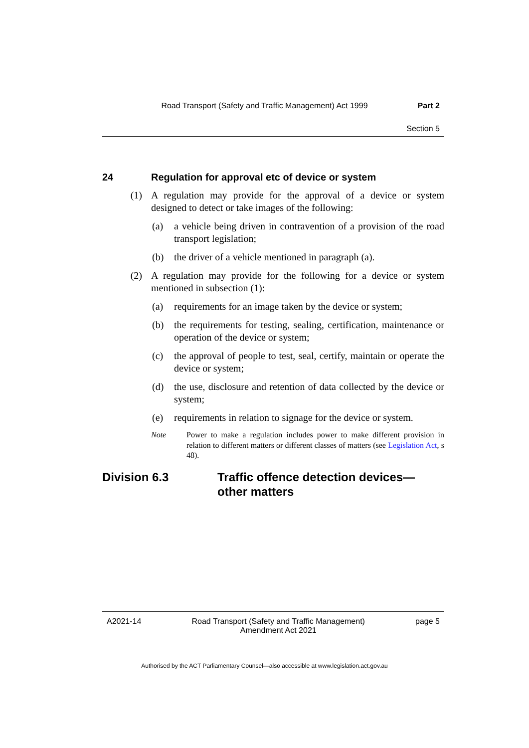Road Transport (Safety and Traffic Management) Act 1999 Part 2
Section 5
24 Regulation for approval etc of device or system
(1) A regulation may provide for the approval of a device or system designed to detect or take images of the following:
(a) a vehicle being driven in contravention of a provision of the road transport legislation;
(b) the driver of a vehicle mentioned in paragraph (a).
(2) A regulation may provide for the following for a device or system mentioned in subsection (1):
(a) requirements for an image taken by the device or system;
(b) the requirements for testing, sealing, certification, maintenance or operation of the device or system;
(c) the approval of people to test, seal, certify, maintain or operate the device or system;
(d) the use, disclosure and retention of data collected by the device or system;
(e) requirements in relation to signage for the device or system.
Note Power to make a regulation includes power to make different provision in relation to different matters or different classes of matters (see Legislation Act, s 48).
Division 6.3 Traffic offence detection devices—
other matters
A2021-14 Road Transport (Safety and Traffic Management)
Amendment Act 2021 page 5
Authorised by the ACT Parliamentary Counsel—also accessible at www.legislation.act.gov.au